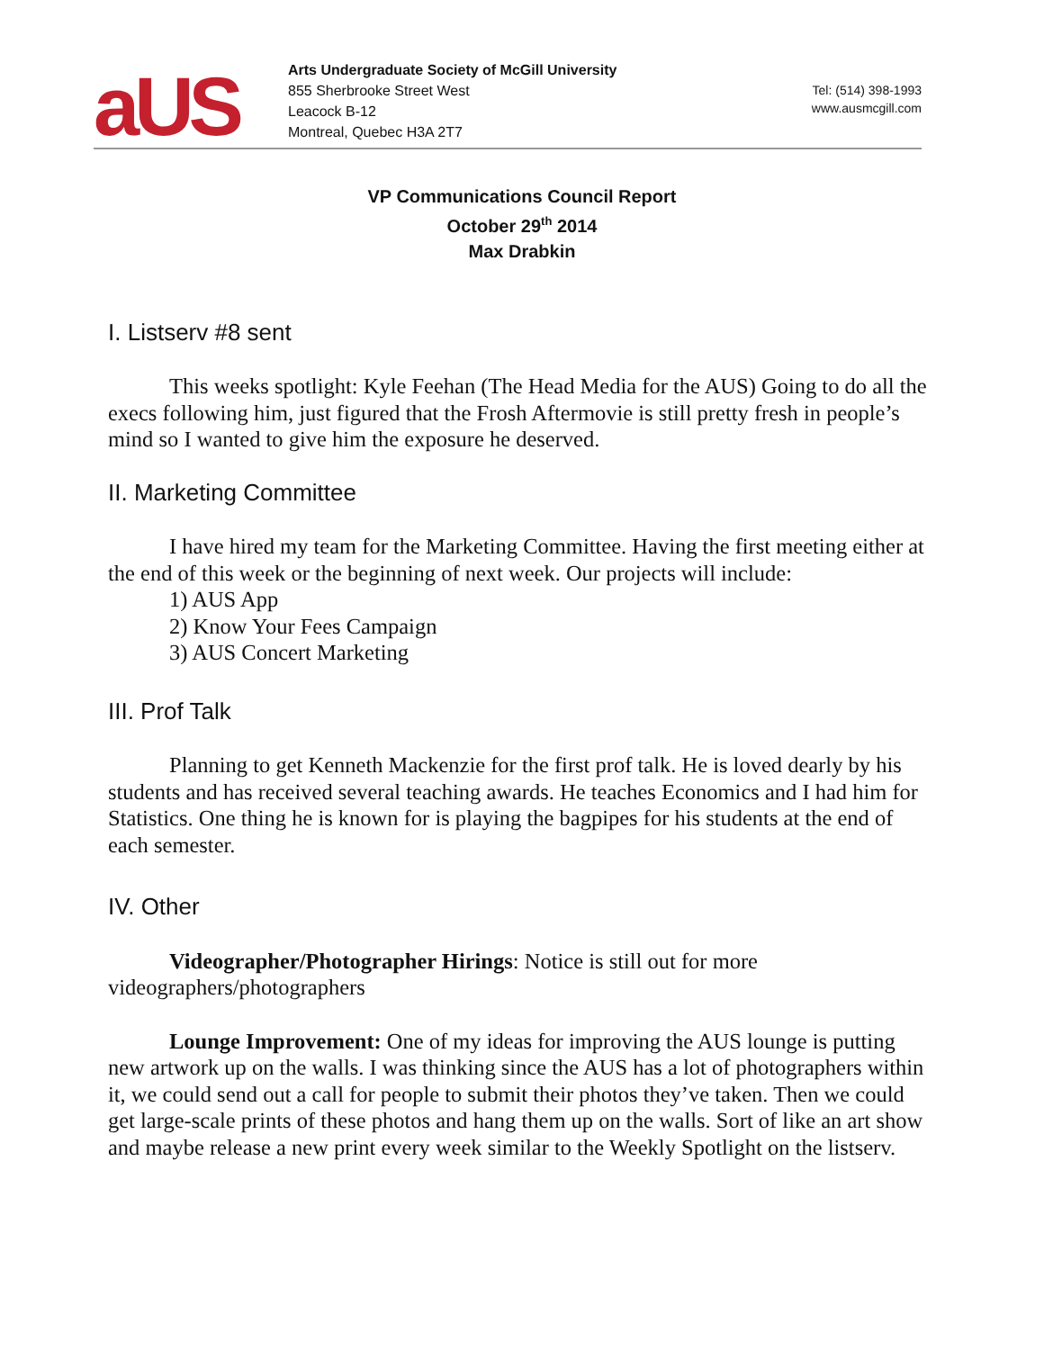aUS
Arts Undergraduate Society of McGill University
855 Sherbrooke Street West
Leacock B-12
Montreal, Quebec H3A 2T7
Tel: (514) 398-1993
www.ausmcgill.com
VP Communications Council Report
October 29<sup>th</sup> 2014
Max Drabkin
I. Listserv #8 sent
This weeks spotlight: Kyle Feehan (The Head Media for the AUS) Going to do all the execs following him, just figured that the Frosh Aftermovie is still pretty fresh in people’s mind so I wanted to give him the exposure he deserved.
II. Marketing Committee
I have hired my team for the Marketing Committee. Having the first meeting either at the end of this week or the beginning of next week. Our projects will include:
1) AUS App
2) Know Your Fees Campaign
3) AUS Concert Marketing
III. Prof Talk
Planning to get Kenneth Mackenzie for the first prof talk. He is loved dearly by his students and has received several teaching awards. He teaches Economics and I had him for Statistics. One thing he is known for is playing the bagpipes for his students at the end of each semester.
IV. Other
Videographer/Photographer Hirings: Notice is still out for more videographers/photographers
Lounge Improvement: One of my ideas for improving the AUS lounge is putting new artwork up on the walls. I was thinking since the AUS has a lot of photographers within it, we could send out a call for people to submit their photos they’ve taken. Then we could get large-scale prints of these photos and hang them up on the walls. Sort of like an art show and maybe release a new print every week similar to the Weekly Spotlight on the listserv.